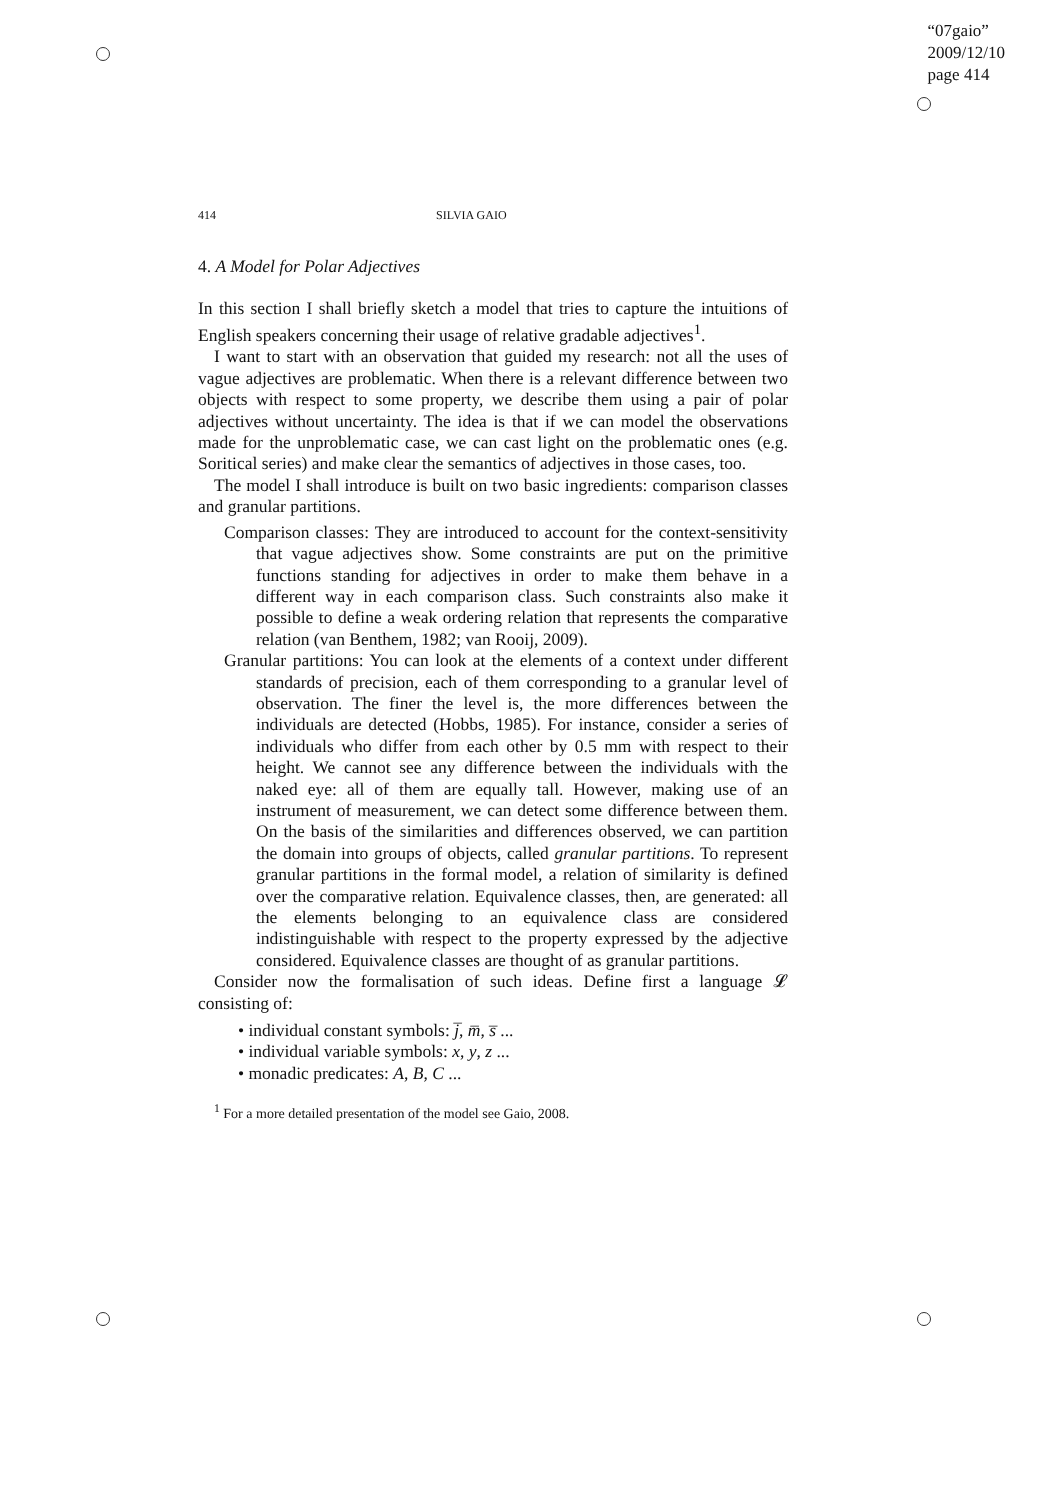“07gaio”
2009/12/10
page 414
414 SILVIA GAIO
4. A Model for Polar Adjectives
In this section I shall briefly sketch a model that tries to capture the intuitions of English speakers concerning their usage of relative gradable adjectives<sup>1</sup>.
I want to start with an observation that guided my research: not all the uses of vague adjectives are problematic. When there is a relevant difference between two objects with respect to some property, we describe them using a pair of polar adjectives without uncertainty. The idea is that if we can model the observations made for the unproblematic case, we can cast light on the problematic ones (e.g. Soritical series) and make clear the semantics of adjectives in those cases, too.
The model I shall introduce is built on two basic ingredients: comparison classes and granular partitions.
Comparison classes: They are introduced to account for the context-sensitivity that vague adjectives show. Some constraints are put on the primitive functions standing for adjectives in order to make them behave in a different way in each comparison class. Such constraints also make it possible to define a weak ordering relation that represents the comparative relation (van Benthem, 1982; van Rooij, 2009).
Granular partitions: You can look at the elements of a context under different standards of precision, each of them corresponding to a granular level of observation. The finer the level is, the more differences between the individuals are detected (Hobbs, 1985). For instance, consider a series of individuals who differ from each other by 0.5 mm with respect to their height. We cannot see any difference between the individuals with the naked eye: all of them are equally tall. However, making use of an instrument of measurement, we can detect some difference between them. On the basis of the similarities and differences observed, we can partition the domain into groups of objects, called granular partitions. To represent granular partitions in the formal model, a relation of similarity is defined over the comparative relation. Equivalence classes, then, are generated: all the elements belonging to an equivalence class are considered indistinguishable with respect to the property expressed by the adjective considered. Equivalence classes are thought of as granular partitions.
Consider now the formalisation of such ideas. Define first a language 𝓛 consisting of:
• individual constant symbols: j̅, m̅, s̅ ...
• individual variable symbols: x, y, z ...
• monadic predicates: A, B, C ...
<sup>1</sup> For a more detailed presentation of the model see Gaio, 2008.